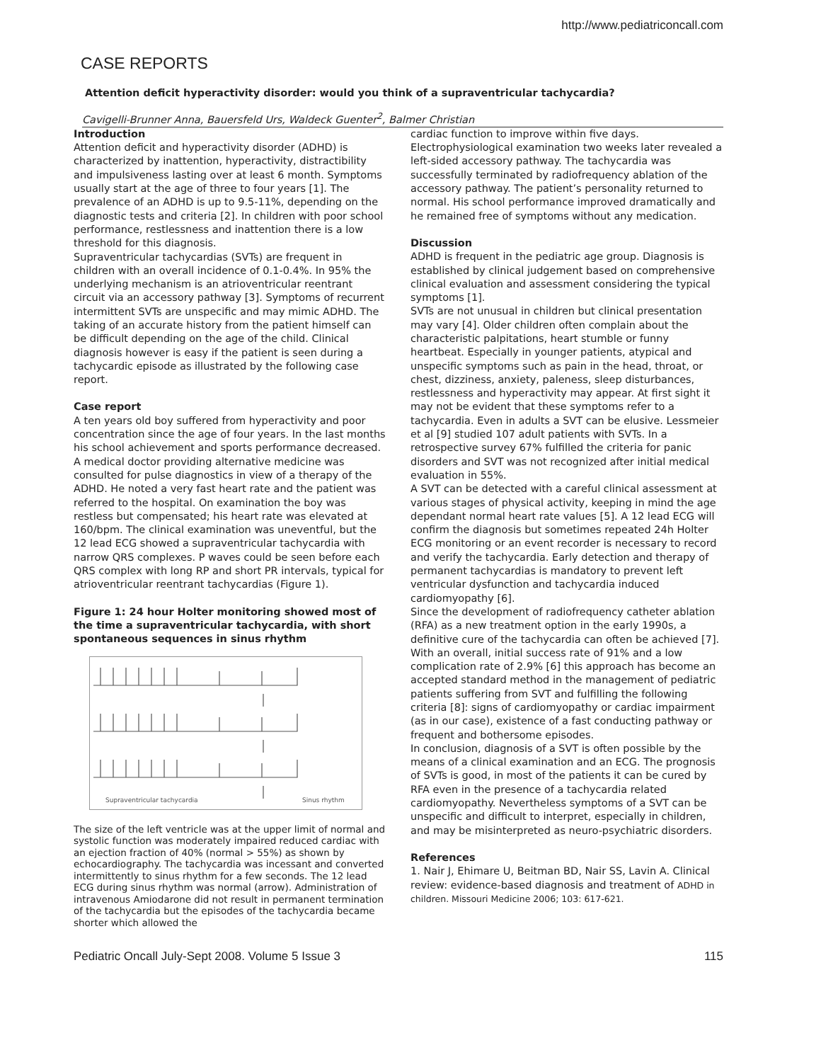http://www.pediatriconcall.com
CASE REPORTS
Attention deficit hyperactivity disorder: would you think of a supraventricular tachycardia?
Cavigelli-Brunner Anna, Bauersfeld Urs, Waldeck Guenter<sup>2</sup>, Balmer Christian
Introduction
Attention deficit and hyperactivity disorder (ADHD) is characterized by inattention, hyperactivity, distractibility and impulsiveness lasting over at least 6 month. Symptoms usually start at the age of three to four years [1]. The prevalence of an ADHD is up to 9.5-11%, depending on the diagnostic tests and criteria [2]. In children with poor school performance, restlessness and inattention there is a low threshold for this diagnosis.
Supraventricular tachycardias (SVTs) are frequent in children with an overall incidence of 0.1-0.4%. In 95% the underlying mechanism is an atrioventricular reentrant circuit via an accessory pathway [3]. Symptoms of recurrent intermittent SVTs are unspecific and may mimic ADHD. The taking of an accurate history from the patient himself can be difficult depending on the age of the child. Clinical diagnosis however is easy if the patient is seen during a tachycardic episode as illustrated by the following case report.
Case report
A ten years old boy suffered from hyperactivity and poor concentration since the age of four years. In the last months his school achievement and sports performance decreased. A medical doctor providing alternative medicine was consulted for pulse diagnostics in view of a therapy of the ADHD. He noted a very fast heart rate and the patient was referred to the hospital. On examination the boy was restless but compensated; his heart rate was elevated at 160/bpm. The clinical examination was uneventful, but the 12 lead ECG showed a supraventricular tachycardia with narrow QRS complexes. P waves could be seen before each QRS complex with long RP and short PR intervals, typical for atrioventricular reentrant tachycardias (Figure 1).
Figure 1: 24 hour Holter monitoring showed most of the time a supraventricular tachycardia, with short spontaneous sequences in sinus rhythm
Supraventricular tachycardia
Sinus rhythm
The size of the left ventricle was at the upper limit of normal and systolic function was moderately impaired reduced cardiac with an ejection fraction of 40% (normal > 55%) as shown by echocardiography. The tachycardia was incessant and converted intermittently to sinus rhythm for a few seconds. The 12 lead ECG during sinus rhythm was normal (arrow). Administration of intravenous Amiodarone did not result in permanent termination of the tachycardia but the episodes of the tachycardia became shorter which allowed the
cardiac function to improve within five days. Electrophysiological examination two weeks later revealed a left-sided accessory pathway. The tachycardia was successfully terminated by radiofrequency ablation of the accessory pathway. The patient’s personality returned to normal. His school performance improved dramatically and he remained free of symptoms without any medication.
Discussion
ADHD is frequent in the pediatric age group. Diagnosis is established by clinical judgement based on comprehensive clinical evaluation and assessment considering the typical symptoms [1].
SVTs are not unusual in children but clinical presentation may vary [4]. Older children often complain about the characteristic palpitations, heart stumble or funny heartbeat. Especially in younger patients, atypical and unspecific symptoms such as pain in the head, throat, or chest, dizziness, anxiety, paleness, sleep disturbances, restlessness and hyperactivity may appear. At first sight it may not be evident that these symptoms refer to a tachycardia. Even in adults a SVT can be elusive. Lessmeier et al [9] studied 107 adult patients with SVTs. In a retrospective survey 67% fulfilled the criteria for panic disorders and SVT was not recognized after initial medical evaluation in 55%.
A SVT can be detected with a careful clinical assessment at various stages of physical activity, keeping in mind the age dependant normal heart rate values [5]. A 12 lead ECG will confirm the diagnosis but sometimes repeated 24h Holter ECG monitoring or an event recorder is necessary to record and verify the tachycardia. Early detection and therapy of permanent tachycardias is mandatory to prevent left ventricular dysfunction and tachycardia induced cardiomyopathy [6].
Since the development of radiofrequency catheter ablation (RFA) as a new treatment option in the early 1990s, a definitive cure of the tachycardia can often be achieved [7]. With an overall, initial success rate of 91% and a low complication rate of 2.9% [6] this approach has become an accepted standard method in the management of pediatric patients suffering from SVT and fulfilling the following criteria [8]: signs of cardiomyopathy or cardiac impairment (as in our case), existence of a fast conducting pathway or frequent and bothersome episodes.
In conclusion, diagnosis of a SVT is often possible by the means of a clinical examination and an ECG. The prognosis of SVTs is good, in most of the patients it can be cured by RFA even in the presence of a tachycardia related cardiomyopathy. Nevertheless symptoms of a SVT can be unspecific and difficult to interpret, especially in children, and may be misinterpreted as neuro-psychiatric disorders.
References
1. Nair J, Ehimare U, Beitman BD, Nair SS, Lavin A. Clinical review: evidence-based diagnosis and treatment of ADHD in children. Missouri Medicine 2006; 103: 617-621.
Pediatric Oncall July-Sept 2008. Volume 5 Issue 3 115